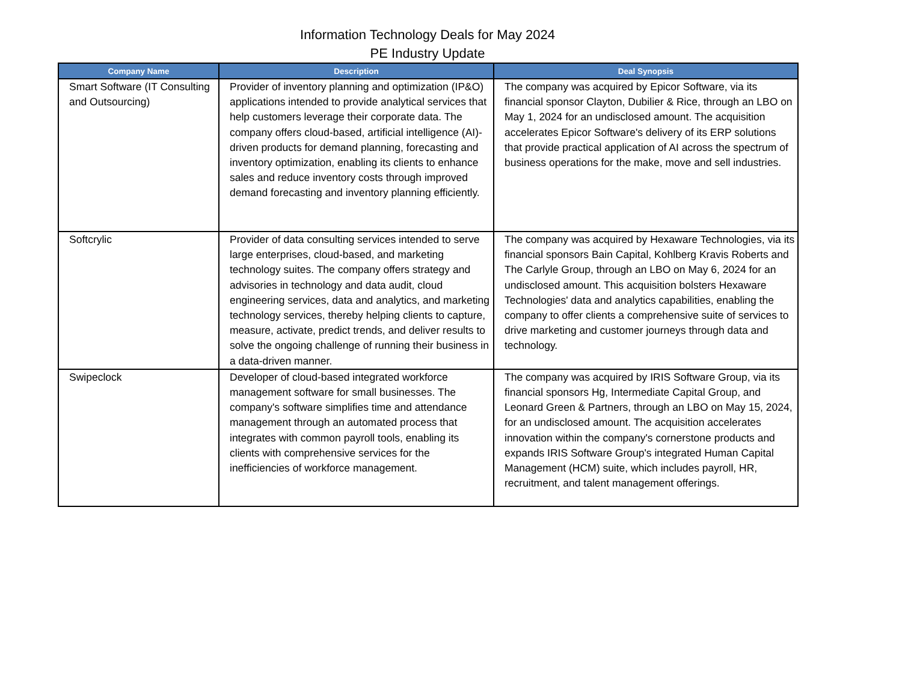Information Technology Deals for May 2024
PE Industry Update
| Company Name | Description | Deal Synopsis |
| --- | --- | --- |
| Smart Software (IT Consulting and Outsourcing) | Provider of inventory planning and optimization (IP&O) applications intended to provide analytical services that help customers leverage their corporate data. The company offers cloud-based, artificial intelligence (AI)-driven products for demand planning, forecasting and inventory optimization, enabling its clients to enhance sales and reduce inventory costs through improved demand forecasting and inventory planning efficiently. | The company was acquired by Epicor Software, via its financial sponsor Clayton, Dubilier & Rice, through an LBO on May 1, 2024 for an undisclosed amount. The acquisition accelerates Epicor Software's delivery of its ERP solutions that provide practical application of AI across the spectrum of business operations for the make, move and sell industries. |
| Softcrylic | Provider of data consulting services intended to serve large enterprises, cloud-based, and marketing technology suites. The company offers strategy and advisories in technology and data audit, cloud engineering services, data and analytics, and marketing technology services, thereby helping clients to capture, measure, activate, predict trends, and deliver results to solve the ongoing challenge of running their business in a data-driven manner. | The company was acquired by Hexaware Technologies, via its financial sponsors Bain Capital, Kohlberg Kravis Roberts and The Carlyle Group, through an LBO on May 6, 2024 for an undisclosed amount. This acquisition bolsters Hexaware Technologies' data and analytics capabilities, enabling the company to offer clients a comprehensive suite of services to drive marketing and customer journeys through data and technology. |
| Swipeclock | Developer of cloud-based integrated workforce management software for small businesses. The company's software simplifies time and attendance management through an automated process that integrates with common payroll tools, enabling its clients with comprehensive services for the inefficiencies of workforce management. | The company was acquired by IRIS Software Group, via its financial sponsors Hg, Intermediate Capital Group, and Leonard Green & Partners, through an LBO on May 15, 2024, for an undisclosed amount. The acquisition accelerates innovation within the company's cornerstone products and expands IRIS Software Group's integrated Human Capital Management (HCM) suite, which includes payroll, HR, recruitment, and talent management offerings. |